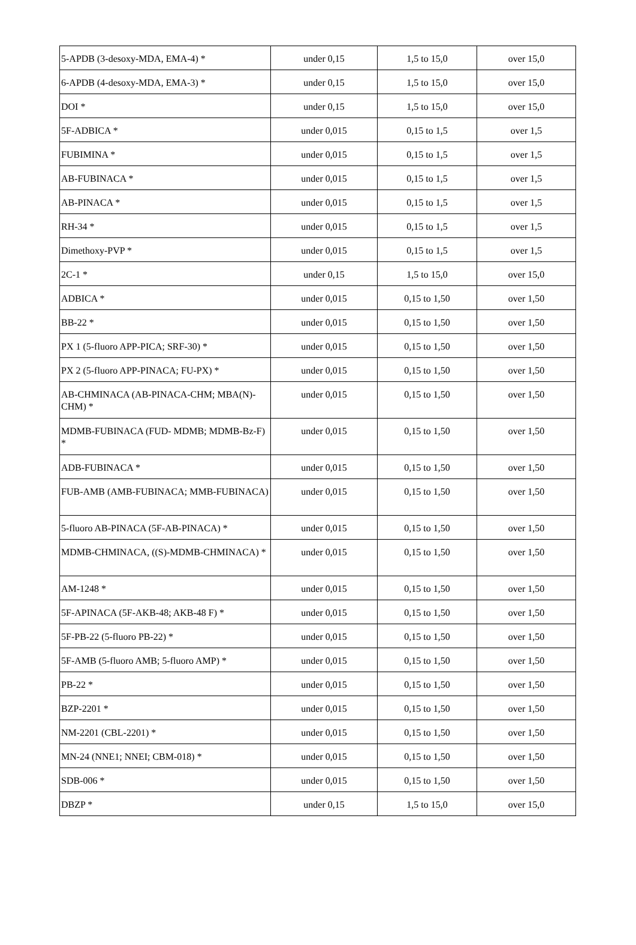| 5-APDB (3-desoxy-MDA, EMA-4) * | under 0,15 | 1,5 to 15,0 | over 15,0 |
| 6-APDB (4-desoxy-MDA, EMA-3) * | under 0,15 | 1,5 to 15,0 | over 15,0 |
| DOI * | under 0,15 | 1,5 to 15,0 | over 15,0 |
| 5F-ADBICA * | under 0,015 | 0,15 to 1,5 | over 1,5 |
| FUBIMINA * | under 0,015 | 0,15 to 1,5 | over 1,5 |
| AB-FUBINACA * | under 0,015 | 0,15 to 1,5 | over 1,5 |
| AB-PINACA * | under 0,015 | 0,15 to 1,5 | over 1,5 |
| RH-34 * | under 0,015 | 0,15 to 1,5 | over 1,5 |
| Dimethoxy-PVP * | under 0,015 | 0,15 to 1,5 | over 1,5 |
| 2C-1 * | under 0,15 | 1,5 to 15,0 | over 15,0 |
| ADBICA * | under 0,015 | 0,15 to 1,50 | over 1,50 |
| BB-22 * | under 0,015 | 0,15 to 1,50 | over 1,50 |
| PX 1 (5-fluoro APP-PICA; SRF-30) * | under 0,015 | 0,15 to 1,50 | over 1,50 |
| PX 2 (5-fluoro APP-PINACA; FU-PX) * | under 0,015 | 0,15 to 1,50 | over 1,50 |
| AB-CHMINACA (AB-PINACA-CHM; MBA(N)-CHM) * | under 0,015 | 0,15 to 1,50 | over 1,50 |
| MDMB-FUBINACA (FUD- MDMB; MDMB-Bz-F) * | under 0,015 | 0,15 to 1,50 | over 1,50 |
| ADB-FUBINACA * | under 0,015 | 0,15 to 1,50 | over 1,50 |
| FUB-AMB (AMB-FUBINACA; MMB-FUBINACA) | under 0,015 | 0,15 to 1,50 | over 1,50 |
| 5-fluoro AB-PINACA (5F-AB-PINACA) * | under 0,015 | 0,15 to 1,50 | over 1,50 |
| MDMB-CHMINACA, ((S)-MDMB-CHMINACA) * | under 0,015 | 0,15 to 1,50 | over 1,50 |
| AM-1248 * | under 0,015 | 0,15 to 1,50 | over 1,50 |
| 5F-APINACA (5F-AKB-48; AKB-48 F) * | under 0,015 | 0,15 to 1,50 | over 1,50 |
| 5F-PB-22 (5-fluoro PB-22) * | under 0,015 | 0,15 to 1,50 | over 1,50 |
| 5F-AMB (5-fluoro AMB; 5-fluoro AMP) * | under 0,015 | 0,15 to 1,50 | over 1,50 |
| PB-22 * | under 0,015 | 0,15 to 1,50 | over 1,50 |
| BZP-2201 * | under 0,015 | 0,15 to 1,50 | over 1,50 |
| NM-2201 (CBL-2201) * | under 0,015 | 0,15 to 1,50 | over 1,50 |
| MN-24 (NNE1; NNEI; CBM-018) * | under 0,015 | 0,15 to 1,50 | over 1,50 |
| SDB-006 * | under 0,015 | 0,15 to 1,50 | over 1,50 |
| DBZP * | under 0,15 | 1,5 to 15,0 | over 15,0 |